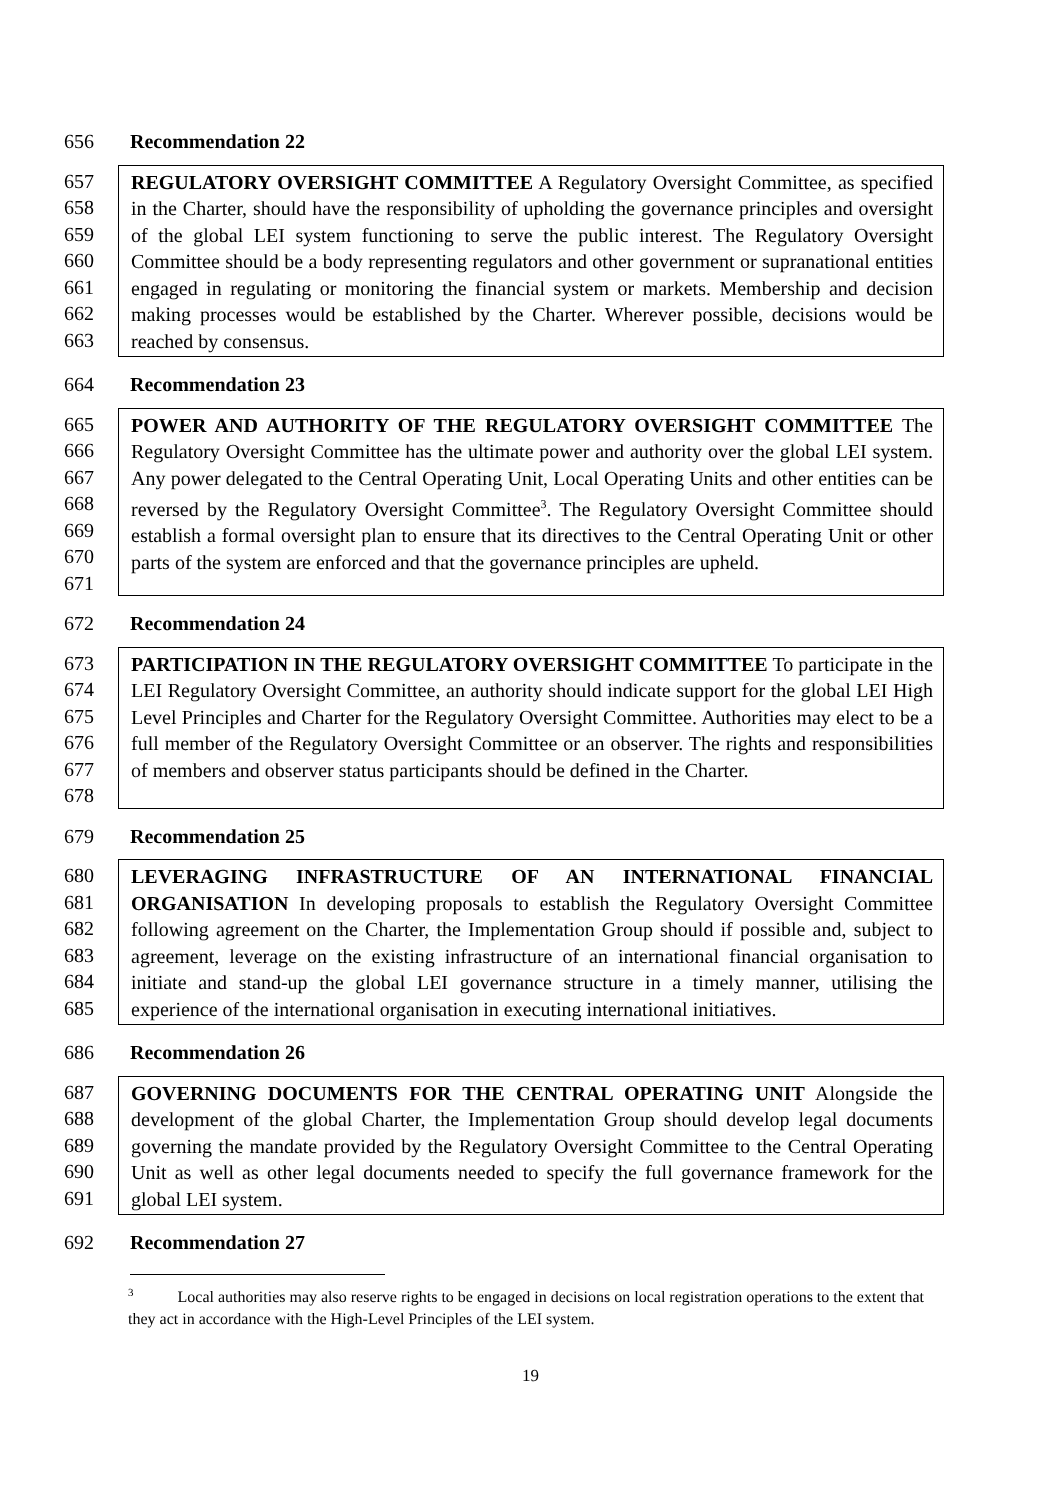656 Recommendation 22
657
658
659
660
661
662
663
REGULATORY OVERSIGHT COMMITTEE A Regulatory Oversight Committee, as specified in the Charter, should have the responsibility of upholding the governance principles and oversight of the global LEI system functioning to serve the public interest. The Regulatory Oversight Committee should be a body representing regulators and other government or supranational entities engaged in regulating or monitoring the financial system or markets. Membership and decision making processes would be established by the Charter. Wherever possible, decisions would be reached by consensus.
664 Recommendation 23
665
666
667
668
669
670
671
POWER AND AUTHORITY OF THE REGULATORY OVERSIGHT COMMITTEE The Regulatory Oversight Committee has the ultimate power and authority over the global LEI system. Any power delegated to the Central Operating Unit, Local Operating Units and other entities can be reversed by the Regulatory Oversight Committee<sup>3</sup>. The Regulatory Oversight Committee should establish a formal oversight plan to ensure that its directives to the Central Operating Unit or other parts of the system are enforced and that the governance principles are upheld.
672 Recommendation 24
673
674
675
676
677
678
PARTICIPATION IN THE REGULATORY OVERSIGHT COMMITTEE To participate in the LEI Regulatory Oversight Committee, an authority should indicate support for the global LEI High Level Principles and Charter for the Regulatory Oversight Committee. Authorities may elect to be a full member of the Regulatory Oversight Committee or an observer. The rights and responsibilities of members and observer status participants should be defined in the Charter.
679 Recommendation 25
680
681
682
683
684
685
LEVERAGING INFRASTRUCTURE OF AN INTERNATIONAL FINANCIAL ORGANISATION In developing proposals to establish the Regulatory Oversight Committee following agreement on the Charter, the Implementation Group should if possible and, subject to agreement, leverage on the existing infrastructure of an international financial organisation to initiate and stand-up the global LEI governance structure in a timely manner, utilising the experience of the international organisation in executing international initiatives.
686 Recommendation 26
687
688
689
690
691
GOVERNING DOCUMENTS FOR THE CENTRAL OPERATING UNIT Alongside the development of the global Charter, the Implementation Group should develop legal documents governing the mandate provided by the Regulatory Oversight Committee to the Central Operating Unit as well as other legal documents needed to specify the full governance framework for the global LEI system.
692 Recommendation 27
<sup>3</sup> Local authorities may also reserve rights to be engaged in decisions on local registration operations to the extent that they act in accordance with the High-Level Principles of the LEI system.
19